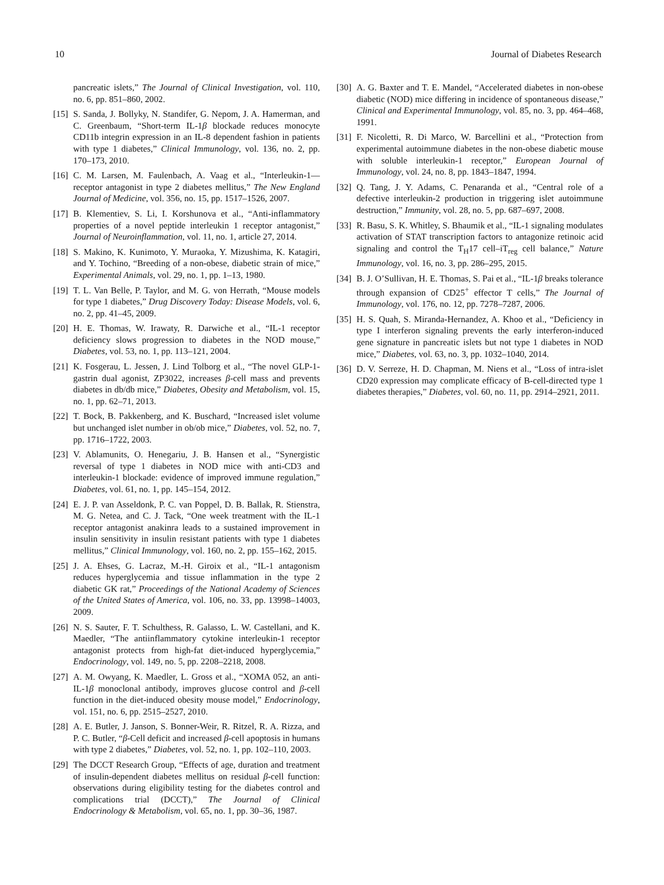10 Journal of Diabetes Research
pancreatic islets,” The Journal of Clinical Investigation, vol. 110, no. 6, pp. 851–860, 2002.
[15] S. Sanda, J. Bollyky, N. Standifer, G. Nepom, J. A. Hamerman, and C. Greenbaum, “Short-term IL-1β blockade reduces monocyte CD11b integrin expression in an IL-8 dependent fashion in patients with type 1 diabetes,” Clinical Immunology, vol. 136, no. 2, pp. 170–173, 2010.
[16] C. M. Larsen, M. Faulenbach, A. Vaag et al., “Interleukin-1—receptor antagonist in type 2 diabetes mellitus,” The New England Journal of Medicine, vol. 356, no. 15, pp. 1517–1526, 2007.
[17] B. Klementiev, S. Li, I. Korshunova et al., “Anti-inflammatory properties of a novel peptide interleukin 1 receptor antagonist,” Journal of Neuroinflammation, vol. 11, no. 1, article 27, 2014.
[18] S. Makino, K. Kunimoto, Y. Muraoka, Y. Mizushima, K. Katagiri, and Y. Tochino, “Breeding of a non-obese, diabetic strain of mice,” Experimental Animals, vol. 29, no. 1, pp. 1–13, 1980.
[19] T. L. Van Belle, P. Taylor, and M. G. von Herrath, “Mouse models for type 1 diabetes,” Drug Discovery Today: Disease Models, vol. 6, no. 2, pp. 41–45, 2009.
[20] H. E. Thomas, W. Irawaty, R. Darwiche et al., “IL-1 receptor deficiency slows progression to diabetes in the NOD mouse,” Diabetes, vol. 53, no. 1, pp. 113–121, 2004.
[21] K. Fosgerau, L. Jessen, J. Lind Tolborg et al., “The novel GLP-1-gastrin dual agonist, ZP3022, increases β-cell mass and prevents diabetes in db/db mice,” Diabetes, Obesity and Metabolism, vol. 15, no. 1, pp. 62–71, 2013.
[22] T. Bock, B. Pakkenberg, and K. Buschard, “Increased islet volume but unchanged islet number in ob/ob mice,” Diabetes, vol. 52, no. 7, pp. 1716–1722, 2003.
[23] V. Ablamunits, O. Henegariu, J. B. Hansen et al., “Synergistic reversal of type 1 diabetes in NOD mice with anti-CD3 and interleukin-1 blockade: evidence of improved immune regulation,” Diabetes, vol. 61, no. 1, pp. 145–154, 2012.
[24] E. J. P. van Asseldonk, P. C. van Poppel, D. B. Ballak, R. Stienstra, M. G. Netea, and C. J. Tack, “One week treatment with the IL-1 receptor antagonist anakinra leads to a sustained improvement in insulin sensitivity in insulin resistant patients with type 1 diabetes mellitus,” Clinical Immunology, vol. 160, no. 2, pp. 155–162, 2015.
[25] J. A. Ehses, G. Lacraz, M.-H. Giroix et al., “IL-1 antagonism reduces hyperglycemia and tissue inflammation in the type 2 diabetic GK rat,” Proceedings of the National Academy of Sciences of the United States of America, vol. 106, no. 33, pp. 13998–14003, 2009.
[26] N. S. Sauter, F. T. Schulthess, R. Galasso, L. W. Castellani, and K. Maedler, “The antiinflammatory cytokine interleukin-1 receptor antagonist protects from high-fat diet-induced hyperglycemia,” Endocrinology, vol. 149, no. 5, pp. 2208–2218, 2008.
[27] A. M. Owyang, K. Maedler, L. Gross et al., “XOMA 052, an anti-IL-1β monoclonal antibody, improves glucose control and β-cell function in the diet-induced obesity mouse model,” Endocrinology, vol. 151, no. 6, pp. 2515–2527, 2010.
[28] A. E. Butler, J. Janson, S. Bonner-Weir, R. Ritzel, R. A. Rizza, and P. C. Butler, “β-Cell deficit and increased β-cell apoptosis in humans with type 2 diabetes,” Diabetes, vol. 52, no. 1, pp. 102–110, 2003.
[29] The DCCT Research Group, “Effects of age, duration and treatment of insulin-dependent diabetes mellitus on residual β-cell function: observations during eligibility testing for the diabetes control and complications trial (DCCT),” The Journal of Clinical Endocrinology & Metabolism, vol. 65, no. 1, pp. 30–36, 1987.
[30] A. G. Baxter and T. E. Mandel, “Accelerated diabetes in non-obese diabetic (NOD) mice differing in incidence of spontaneous disease,” Clinical and Experimental Immunology, vol. 85, no. 3, pp. 464–468, 1991.
[31] F. Nicoletti, R. Di Marco, W. Barcellini et al., “Protection from experimental autoimmune diabetes in the non-obese diabetic mouse with soluble interleukin-1 receptor,” European Journal of Immunology, vol. 24, no. 8, pp. 1843–1847, 1994.
[32] Q. Tang, J. Y. Adams, C. Penaranda et al., “Central role of a defective interleukin-2 production in triggering islet autoimmune destruction,” Immunity, vol. 28, no. 5, pp. 687–697, 2008.
[33] R. Basu, S. K. Whitley, S. Bhaumik et al., “IL-1 signaling modulates activation of STAT transcription factors to antagonize retinoic acid signaling and control the T<sub>H</sub>17 cell–iT<sub>reg</sub> cell balance,” Nature Immunology, vol. 16, no. 3, pp. 286–295, 2015.
[34] B. J. O’Sullivan, H. E. Thomas, S. Pai et al., “IL-1β breaks tolerance through expansion of CD25<sup>+</sup> effector T cells,” The Journal of Immunology, vol. 176, no. 12, pp. 7278–7287, 2006.
[35] H. S. Quah, S. Miranda-Hernandez, A. Khoo et al., “Deficiency in type I interferon signaling prevents the early interferon-induced gene signature in pancreatic islets but not type 1 diabetes in NOD mice,” Diabetes, vol. 63, no. 3, pp. 1032–1040, 2014.
[36] D. V. Serreze, H. D. Chapman, M. Niens et al., “Loss of intra-islet CD20 expression may complicate efficacy of B-cell-directed type 1 diabetes therapies,” Diabetes, vol. 60, no. 11, pp. 2914–2921, 2011.